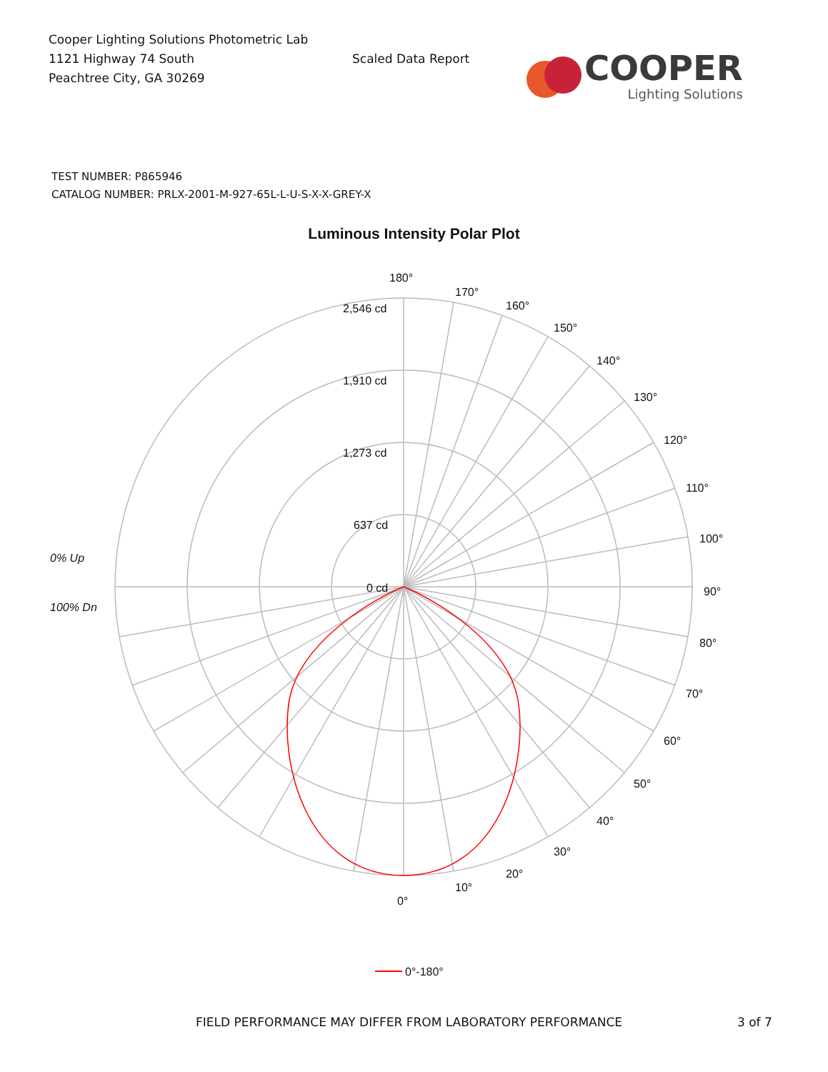Cooper Lighting Solutions Photometric Lab
1121 Highway 74 South
Peachtree City, GA 30269
Scaled Data Report
COOPER
Lighting Solutions
TEST NUMBER: P865946
CATALOG NUMBER: PRLX-2001-M-927-65L-L-U-S-X-X-GREY-X
Luminous Intensity Polar Plot
180°
170°
160°
150°
140°
130°
120°
110°
100°
90°
80°
70°
60°
50°
40°
30°
20°
10°
0°
2,546 cd
1,910 cd
1,273 cd
637 cd
0 cd
0% Up
100% Dn
0°-180°
FIELD PERFORMANCE MAY DIFFER FROM LABORATORY PERFORMANCE 3 of 7